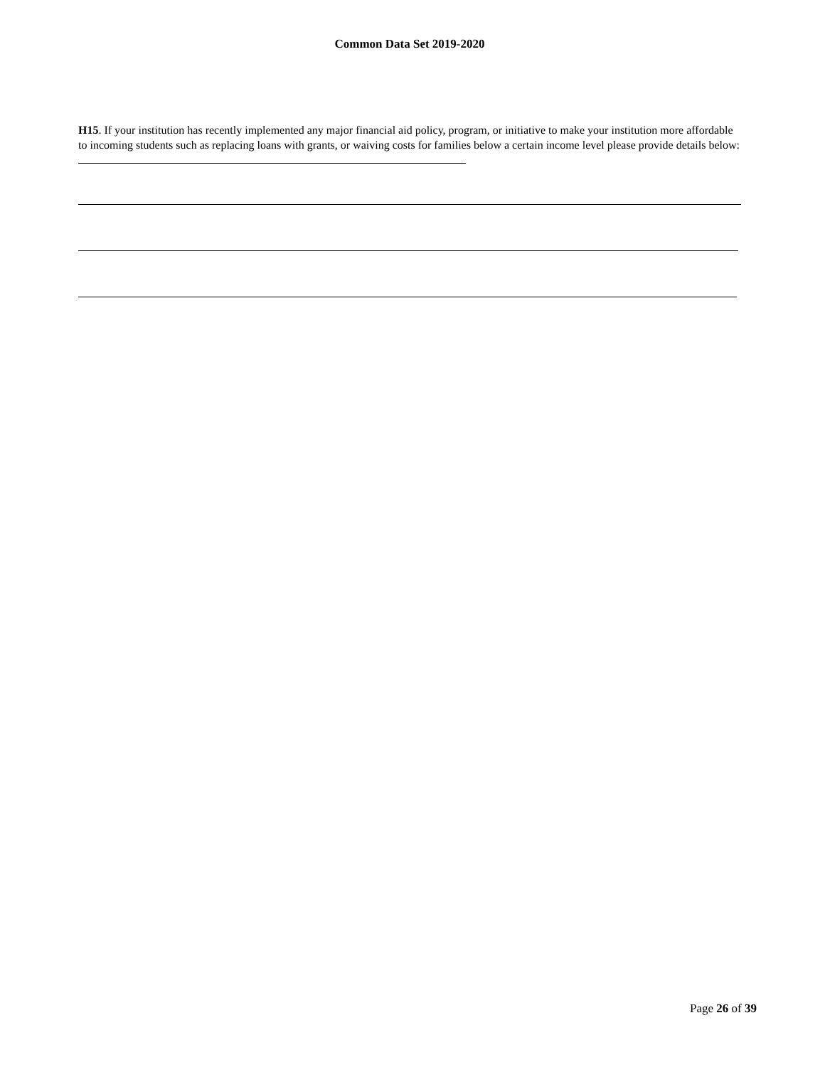Common Data Set 2019-2020
H15. If your institution has recently implemented any major financial aid policy, program, or initiative to make your institution more affordable to incoming students such as replacing loans with grants, or waiving costs for families below a certain income level please provide details below:
Page 26 of 39